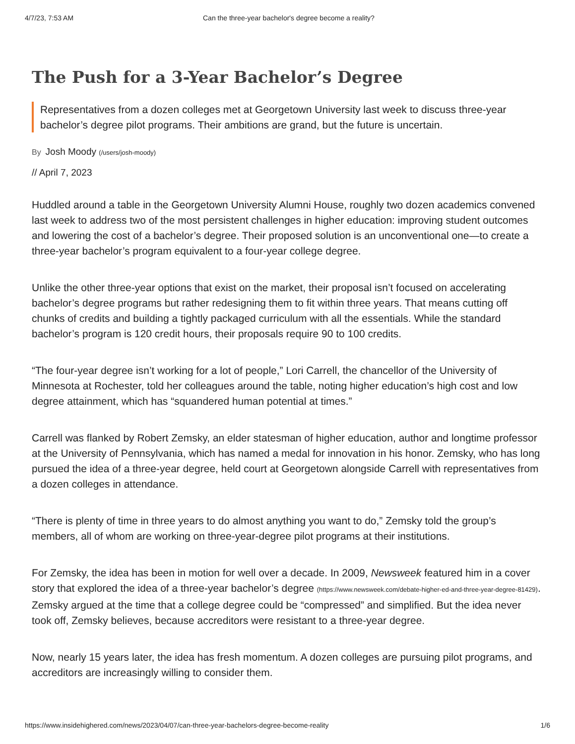4/7/23, 7:53 AM Can the three-year bachelor's degree become a reality?
The Push for a 3-Year Bachelor’s Degree
Representatives from a dozen colleges met at Georgetown University last week to discuss three-year bachelor’s degree pilot programs. Their ambitions are grand, but the future is uncertain.
By Josh Moody (/users/josh-moody)
// April 7, 2023
Huddled around a table in the Georgetown University Alumni House, roughly two dozen academics convened last week to address two of the most persistent challenges in higher education: improving student outcomes and lowering the cost of a bachelor’s degree. Their proposed solution is an unconventional one—to create a three-year bachelor’s program equivalent to a four-year college degree.
Unlike the other three-year options that exist on the market, their proposal isn’t focused on accelerating bachelor’s degree programs but rather redesigning them to fit within three years. That means cutting off chunks of credits and building a tightly packaged curriculum with all the essentials. While the standard bachelor’s program is 120 credit hours, their proposals require 90 to 100 credits.
“The four-year degree isn’t working for a lot of people,” Lori Carrell, the chancellor of the University of Minnesota at Rochester, told her colleagues around the table, noting higher education’s high cost and low degree attainment, which has “squandered human potential at times.”
Carrell was flanked by Robert Zemsky, an elder statesman of higher education, author and longtime professor at the University of Pennsylvania, which has named a medal for innovation in his honor. Zemsky, who has long pursued the idea of a three-year degree, held court at Georgetown alongside Carrell with representatives from a dozen colleges in attendance.
“There is plenty of time in three years to do almost anything you want to do,” Zemsky told the group’s members, all of whom are working on three-year-degree pilot programs at their institutions.
For Zemsky, the idea has been in motion for well over a decade. In 2009, Newsweek featured him in a cover story that explored the idea of a three-year bachelor’s degree (https://www.newsweek.com/debate-higher-ed-and-three-year-degree-81429). Zemsky argued at the time that a college degree could be “compressed” and simplified. But the idea never took off, Zemsky believes, because accreditors were resistant to a three-year degree.
Now, nearly 15 years later, the idea has fresh momentum. A dozen colleges are pursuing pilot programs, and accreditors are increasingly willing to consider them.
https://www.insidehighered.com/news/2023/04/07/can-three-year-bachelors-degree-become-reality 1/6